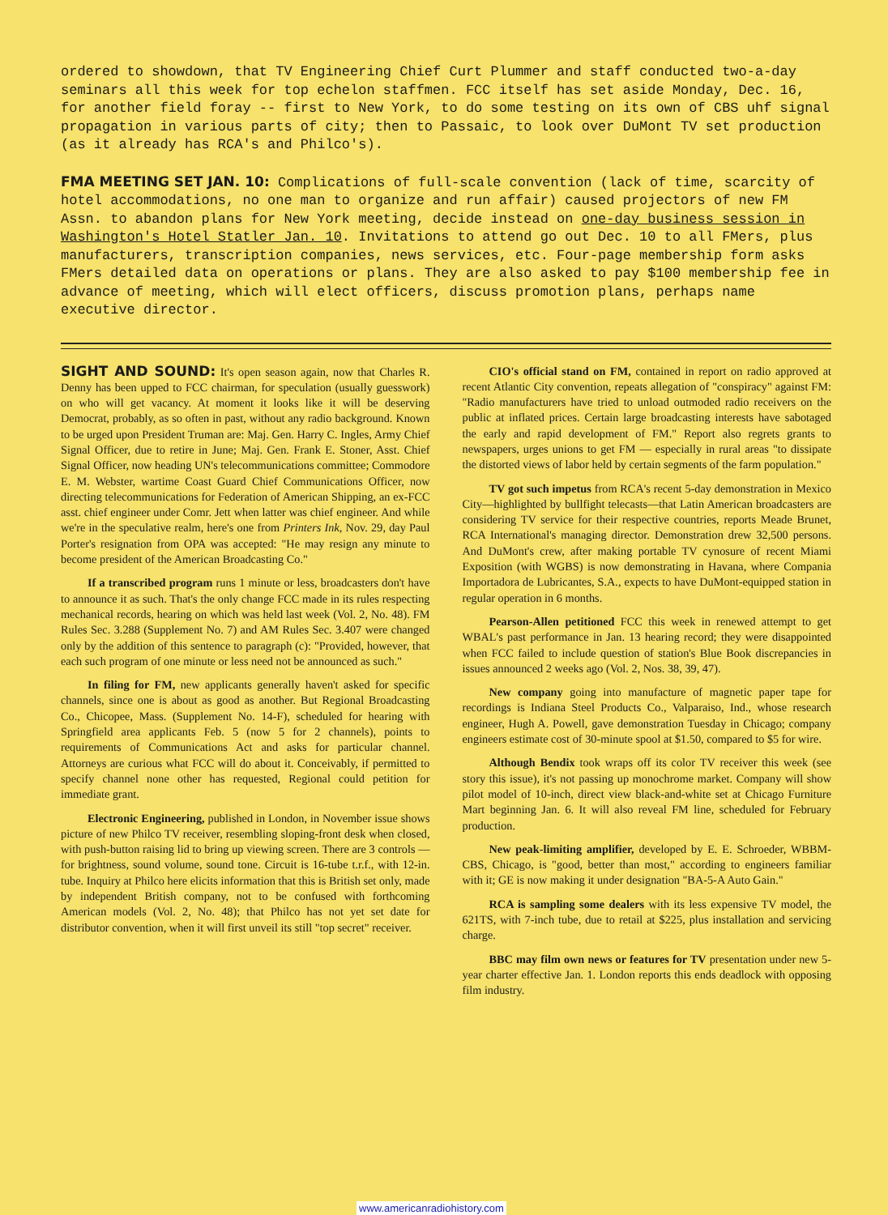ordered to showdown, that TV Engineering Chief Curt Plummer and staff conducted two-a-day seminars all this week for top echelon staffmen. FCC itself has set aside Monday, Dec. 16, for another field foray -- first to New York, to do some testing on its own of CBS uhf signal propagation in various parts of city; then to Passaic, to look over DuMont TV set production (as it already has RCA's and Philco's).
FMA MEETING SET JAN. 10: Complications of full-scale convention (lack of time, scarcity of hotel accommodations, no one man to organize and run affair) caused projectors of new FM Assn. to abandon plans for New York meeting, decide instead on one-day business session in Washington's Hotel Statler Jan. 10. Invitations to attend go out Dec. 10 to all FMers, plus manufacturers, transcription companies, news services, etc. Four-page membership form asks FMers detailed data on operations or plans. They are also asked to pay $100 membership fee in advance of meeting, which will elect officers, discuss promotion plans, perhaps name executive director.
SIGHT AND SOUND: It's open season again, now that Charles R. Denny has been upped to FCC chairman, for speculation (usually guesswork) on who will get vacancy. At moment it looks like it will be deserving Democrat, probably, as so often in past, without any radio background. Known to be urged upon President Truman are: Maj. Gen. Harry C. Ingles, Army Chief Signal Officer, due to retire in June; Maj. Gen. Frank E. Stoner, Asst. Chief Signal Officer, now heading UN's telecommunications committee; Commodore E. M. Webster, wartime Coast Guard Chief Communications Officer, now directing telecommunications for Federation of American Shipping, an ex-FCC asst. chief engineer under Comr. Jett when latter was chief engineer. And while we're in the speculative realm, here's one from Printers Ink, Nov. 29, day Paul Porter's resignation from OPA was accepted: "He may resign any minute to become president of the American Broadcasting Co."
If a transcribed program runs 1 minute or less, broadcasters don't have to announce it as such. That's the only change FCC made in its rules respecting mechanical records, hearing on which was held last week (Vol. 2, No. 48). FM Rules Sec. 3.288 (Supplement No. 7) and AM Rules Sec. 3.407 were changed only by the addition of this sentence to paragraph (c): "Provided, however, that each such program of one minute or less need not be announced as such."
In filing for FM, new applicants generally haven't asked for specific channels, since one is about as good as another. But Regional Broadcasting Co., Chicopee, Mass. (Supplement No. 14-F), scheduled for hearing with Springfield area applicants Feb. 5 (now 5 for 2 channels), points to requirements of Communications Act and asks for particular channel. Attorneys are curious what FCC will do about it. Conceivably, if permitted to specify channel none other has requested, Regional could petition for immediate grant.
Electronic Engineering, published in London, in November issue shows picture of new Philco TV receiver, resembling sloping-front desk when closed, with push-button raising lid to bring up viewing screen. There are 3 controls — for brightness, sound volume, sound tone. Circuit is 16-tube t.r.f., with 12-in. tube. Inquiry at Philco here elicits information that this is British set only, made by independent British company, not to be confused with forthcoming American models (Vol. 2, No. 48); that Philco has not yet set date for distributor convention, when it will first unveil its still "top secret" receiver.
CIO's official stand on FM, contained in report on radio approved at recent Atlantic City convention, repeats allegation of "conspiracy" against FM: "Radio manufacturers have tried to unload outmoded radio receivers on the public at inflated prices. Certain large broadcasting interests have sabotaged the early and rapid development of FM." Report also regrets grants to newspapers, urges unions to get FM — especially in rural areas "to dissipate the distorted views of labor held by certain segments of the farm population."
TV got such impetus from RCA's recent 5-day demonstration in Mexico City—highlighted by bullfight telecasts—that Latin American broadcasters are considering TV service for their respective countries, reports Meade Brunet, RCA International's managing director. Demonstration drew 32,500 persons. And DuMont's crew, after making portable TV cynosure of recent Miami Exposition (with WGBS) is now demonstrating in Havana, where Compania Importadora de Lubricantes, S.A., expects to have DuMont-equipped station in regular operation in 6 months.
Pearson-Allen petitioned FCC this week in renewed attempt to get WBAL's past performance in Jan. 13 hearing record; they were disappointed when FCC failed to include question of station's Blue Book discrepancies in issues announced 2 weeks ago (Vol. 2, Nos. 38, 39, 47).
New company going into manufacture of magnetic paper tape for recordings is Indiana Steel Products Co., Valparaiso, Ind., whose research engineer, Hugh A. Powell, gave demonstration Tuesday in Chicago; company engineers estimate cost of 30-minute spool at $1.50, compared to $5 for wire.
Although Bendix took wraps off its color TV receiver this week (see story this issue), it's not passing up monochrome market. Company will show pilot model of 10-inch, direct view black-and-white set at Chicago Furniture Mart beginning Jan. 6. It will also reveal FM line, scheduled for February production.
New peak-limiting amplifier, developed by E. E. Schroeder, WBBM-CBS, Chicago, is "good, better than most," according to engineers familiar with it; GE is now making it under designation "BA-5-A Auto Gain."
RCA is sampling some dealers with its less expensive TV model, the 621TS, with 7-inch tube, due to retail at $225, plus installation and servicing charge.
BBC may film own news or features for TV presentation under new 5-year charter effective Jan. 1. London reports this ends deadlock with opposing film industry.
www.americanradiohistory.com